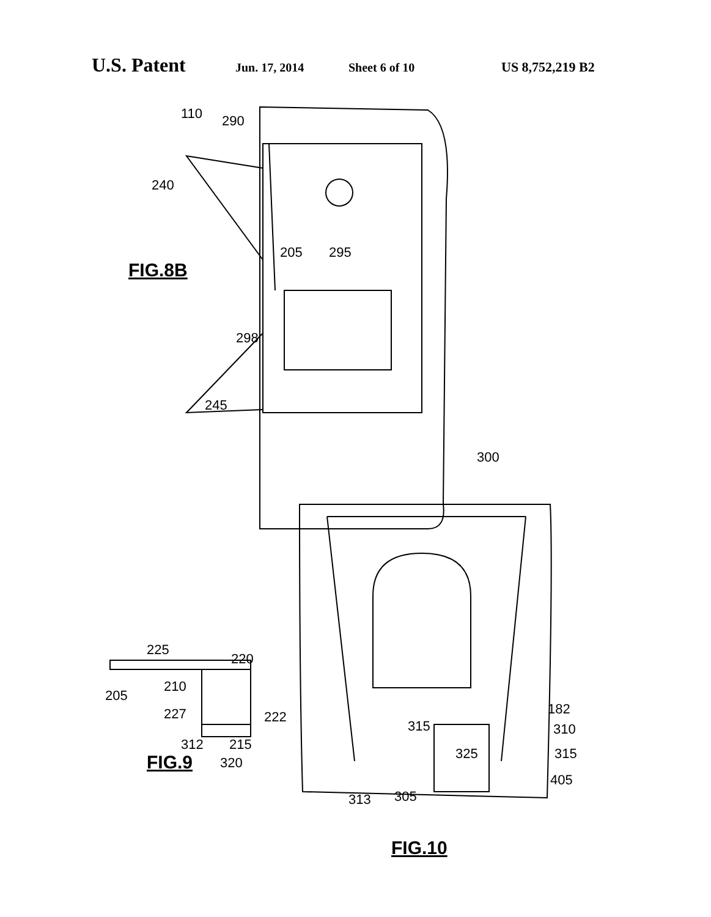U.S. Patent Jun. 17, 2014 Sheet 6 of 10 US 8,752,219 B2
110 290
240
FIG.8B
205 295
298
245
300
225
220
205
210
227 222
312 215
320
FIG.9
182
315 310
325 315
405
313 305
FIG.10